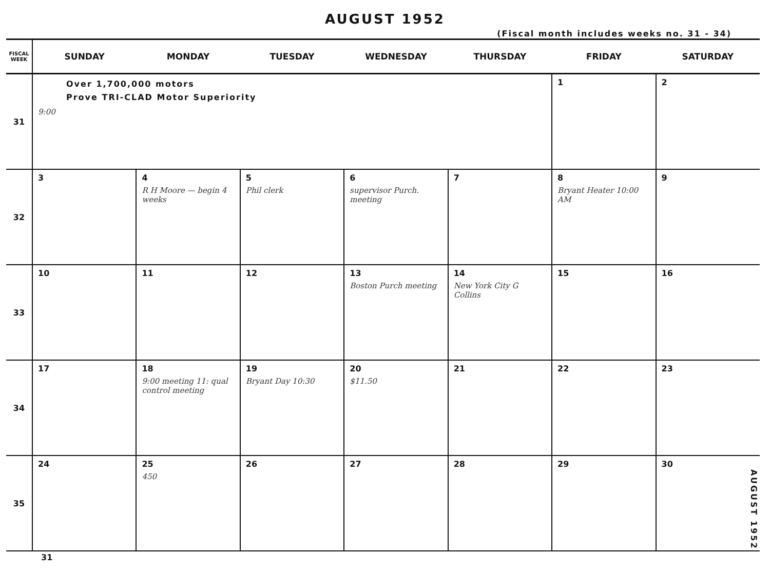AUGUST 1952
(Fiscal month includes weeks no. 31 - 34)
| FISCAL WEEK | SUNDAY | MONDAY | TUESDAY | WEDNESDAY | THURSDAY | FRIDAY | SATURDAY |
| --- | --- | --- | --- | --- | --- | --- | --- |
| 31 | Over 1,700,000 motors Prove TRI-CLAD Motor Superiority 9:00 | | | | | 1 | 2 |
| 32 | 3 | 4 R H Moore — begin 4 weeks | 5 Phil clerk | 6 supervisor Purch. meeting | 7 | 8 Bryant Heater 10:00 AM | 9 |
| 33 | 10 | 11 | 12 | 13 Boston Purch meeting | 14 New York City G Collins | 15 | 16 |
| 34 | 17 | 18 9:00 meeting 11: qual control meeting | 19 Bryant Day 10:30 | 20 $11.50 | 21 | 22 | 23 |
| 35 | 24 | 25 450 | 26 | 27 | 28 | 29 | 30 |
31
AUGUST 1952